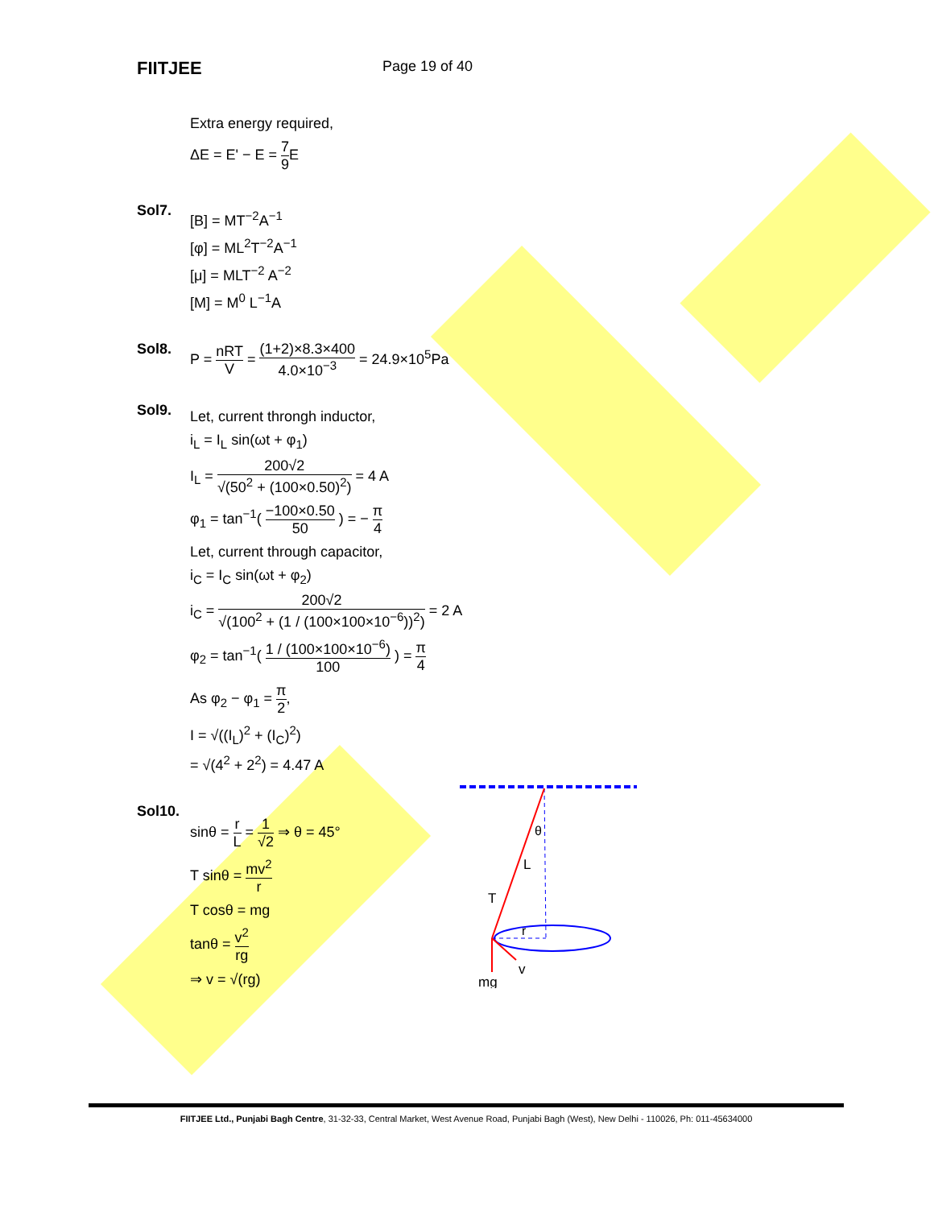FIITJEE
Page 19 of 40
Extra energy required,
ΔE = E' − E = 7 9 E
Sol7.
[B] = MT<sup>−2</sup>A<sup>−1</sup>
[φ] = ML<sup>2</sup>T<sup>−2</sup>A<sup>−1</sup>
[μ] = MLT<sup>−2</sup> A<sup>−2</sup>
[M] = M<sup>0</sup> L<sup>−1</sup>A
Sol8. P = nRT V = (1+2)×8.3×400 4.0×10<sup>−3</sup> = 24.9×10<sup>5</sup>Pa
Sol9.
Let, current throngh inductor,
i<sub>L</sub> = I<sub>L</sub> sin(ωt + φ<sub>1</sub>)
I<sub>L</sub> = 200√2 √(50<sup>2</sup> + (100×0.50)<sup>2</sup>) = 4 A
φ<sub>1</sub> = tan<sup>−1</sup>( −100×0.50 50 ) = − π 4
Let, current through capacitor,
i<sub>C</sub> = I<sub>C</sub> sin(ωt + φ<sub>2</sub>)
i<sub>C</sub> = 200√2 √(100<sup>2</sup> + (1 / (100×100×10<sup>−6</sup>))<sup>2</sup>) = 2 A
φ<sub>2</sub> = tan<sup>−1</sup>( 1 / (100×100×10<sup>−6</sup>) 100 ) = π 4
As φ<sub>2</sub> − φ<sub>1</sub> = π 2,
I = √((I<sub>L</sub>)<sup>2</sup> + (I<sub>C</sub>)<sup>2</sup>)
= √(4<sup>2</sup> + 2<sup>2</sup>) = 4.47 A
Sol10.
sinθ = r L = 1 √2 ⇒ θ = 45°
T sinθ = mv<sup>2</sup> r
T cosθ = mg
tanθ = v<sup>2</sup> rg
⇒ v = √(rg)
θ
L
T
r
v
mg
FIITJEE Ltd., Punjabi Bagh Centre, 31-32-33, Central Market, West Avenue Road, Punjabi Bagh (West), New Delhi - 110026, Ph: 011-45634000